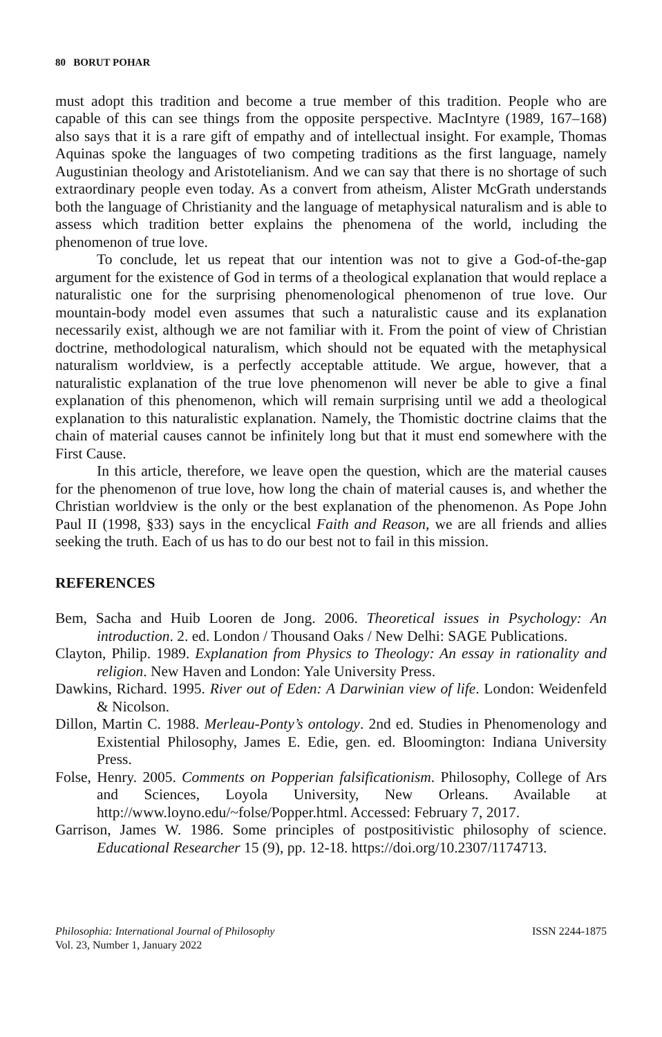80 BORUT POHAR
must adopt this tradition and become a true member of this tradition. People who are capable of this can see things from the opposite perspective. MacIntyre (1989, 167–168) also says that it is a rare gift of empathy and of intellectual insight. For example, Thomas Aquinas spoke the languages of two competing traditions as the first language, namely Augustinian theology and Aristotelianism. And we can say that there is no shortage of such extraordinary people even today. As a convert from atheism, Alister McGrath understands both the language of Christianity and the language of metaphysical naturalism and is able to assess which tradition better explains the phenomena of the world, including the phenomenon of true love.
To conclude, let us repeat that our intention was not to give a God-of-the-gap argument for the existence of God in terms of a theological explanation that would replace a naturalistic one for the surprising phenomenological phenomenon of true love. Our mountain-body model even assumes that such a naturalistic cause and its explanation necessarily exist, although we are not familiar with it. From the point of view of Christian doctrine, methodological naturalism, which should not be equated with the metaphysical naturalism worldview, is a perfectly acceptable attitude. We argue, however, that a naturalistic explanation of the true love phenomenon will never be able to give a final explanation of this phenomenon, which will remain surprising until we add a theological explanation to this naturalistic explanation. Namely, the Thomistic doctrine claims that the chain of material causes cannot be infinitely long but that it must end somewhere with the First Cause.
In this article, therefore, we leave open the question, which are the material causes for the phenomenon of true love, how long the chain of material causes is, and whether the Christian worldview is the only or the best explanation of the phenomenon. As Pope John Paul II (1998, §33) says in the encyclical Faith and Reason, we are all friends and allies seeking the truth. Each of us has to do our best not to fail in this mission.
REFERENCES
Bem, Sacha and Huib Looren de Jong. 2006. Theoretical issues in Psychology: An introduction. 2. ed. London / Thousand Oaks / New Delhi: SAGE Publications.
Clayton, Philip. 1989. Explanation from Physics to Theology: An essay in rationality and religion. New Haven and London: Yale University Press.
Dawkins, Richard. 1995. River out of Eden: A Darwinian view of life. London: Weidenfeld & Nicolson.
Dillon, Martin C. 1988. Merleau-Ponty’s ontology. 2nd ed. Studies in Phenomenology and Existential Philosophy, James E. Edie, gen. ed. Bloomington: Indiana University Press.
Folse, Henry. 2005. Comments on Popperian falsificationism. Philosophy, College of Ars and Sciences, Loyola University, New Orleans. Available at http://www.loyno.edu/~folse/Popper.html. Accessed: February 7, 2017.
Garrison, James W. 1986. Some principles of postpositivistic philosophy of science. Educational Researcher 15 (9), pp. 12-18. https://doi.org/10.2307/1174713.
Philosophia: International Journal of Philosophy
Vol. 23, Number 1, January 2022
ISSN 2244-1875